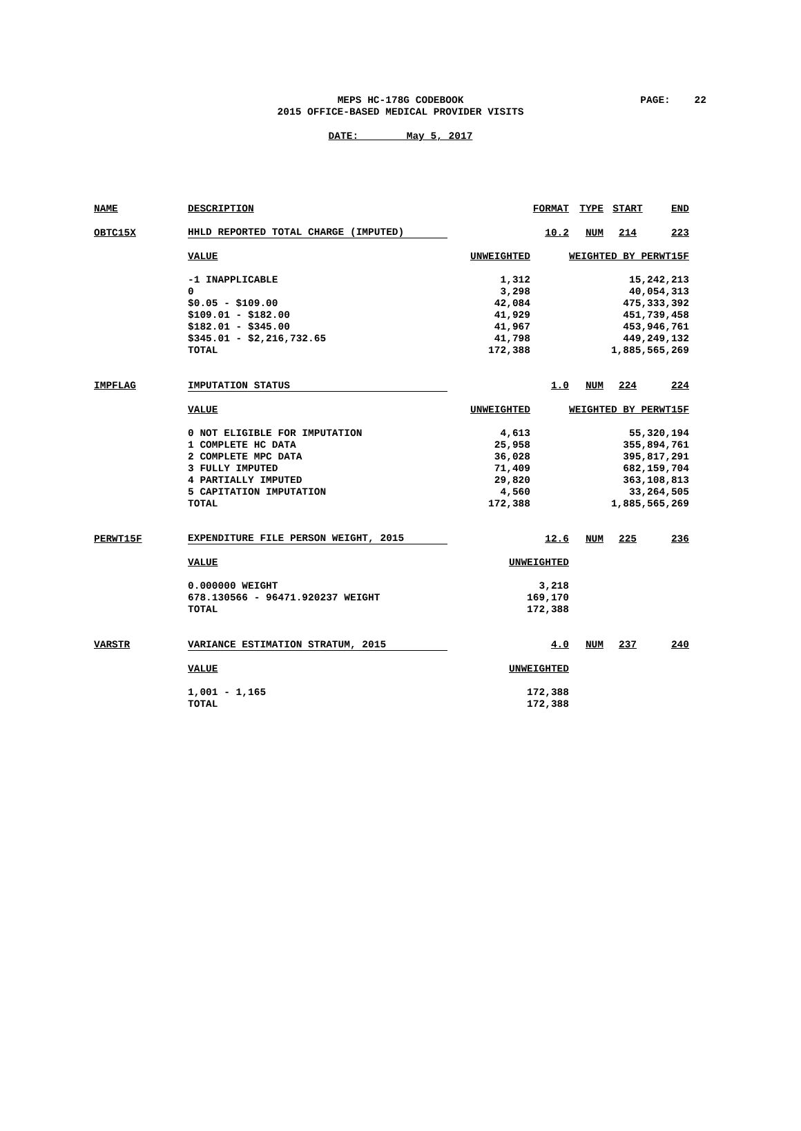MEPS HC-178G CODEBOOK
2015 OFFICE-BASED MEDICAL PROVIDER VISITS
PAGE: 22
DATE: May 5, 2017
| NAME | DESCRIPTION | | FORMAT | TYPE | START | END |
| OBTC15X | HHLD REPORTED TOTAL CHARGE (IMPUTED) | | 10.2 | NUM | 214 | 223 |
| | VALUE | UNWEIGHTED | WEIGHTED BY PERWT15F | | | |
| | -1 INAPPLICABLE | 1,312 | 15,242,213 | | | |
| | 0 | 3,298 | 40,054,313 | | | |
| | $0.05 - $109.00 | 42,084 | 475,333,392 | | | |
| | $109.01 - $182.00 | 41,929 | 451,739,458 | | | |
| | $182.01 - $345.00 | 41,967 | 453,946,761 | | | |
| | $345.01 - $2,216,732.65 | 41,798 | 449,249,132 | | | |
| | TOTAL | 172,388 | 1,885,565,269 | | | |
| IMPFLAG | IMPUTATION STATUS | | 1.0 | NUM | 224 | 224 |
| | VALUE | UNWEIGHTED | WEIGHTED BY PERWT15F | | | |
| | 0 NOT ELIGIBLE FOR IMPUTATION | 4,613 | 55,320,194 | | | |
| | 1 COMPLETE HC DATA | 25,958 | 355,894,761 | | | |
| | 2 COMPLETE MPC DATA | 36,028 | 395,817,291 | | | |
| | 3 FULLY IMPUTED | 71,409 | 682,159,704 | | | |
| | 4 PARTIALLY IMPUTED | 29,820 | 363,108,813 | | | |
| | 5 CAPITATION IMPUTATION | 4,560 | 33,264,505 | | | |
| | TOTAL | 172,388 | 1,885,565,269 | | | |
| PERWT15F | EXPENDITURE FILE PERSON WEIGHT, 2015 | | 12.6 | NUM | 225 | 236 |
| | VALUE | UNWEIGHTED | | | | |
| | 0.000000 WEIGHT | 3,218 | | | | |
| | 678.130566 - 96471.920237 WEIGHT | 169,170 | | | | |
| | TOTAL | 172,388 | | | | |
| VARSTR | VARIANCE ESTIMATION STRATUM, 2015 | | 4.0 | NUM | 237 | 240 |
| | VALUE | UNWEIGHTED | | | | |
| | 1,001 - 1,165 | 172,388 | | | | |
| | TOTAL | 172,388 | | | | |